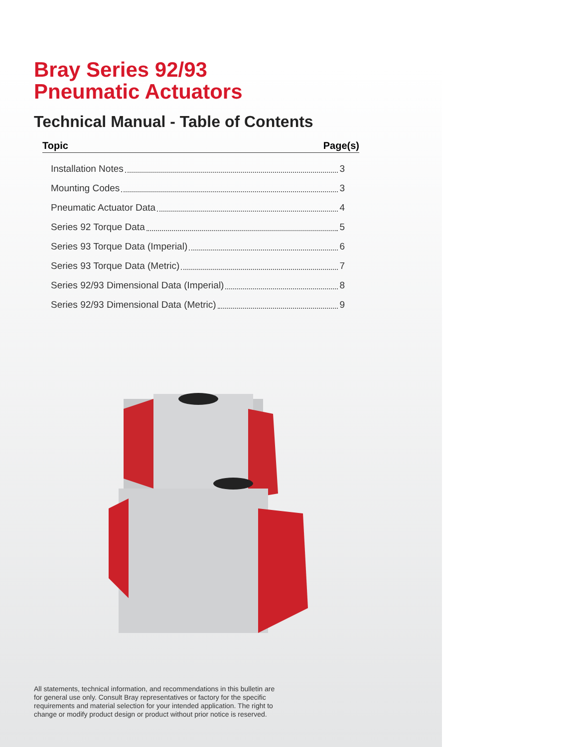Bray Series 92/93
Pneumatic Actuators
Technical Manual - Table of Contents
Topic Page(s)
Installation Notes 3
Mounting Codes 3
Pneumatic Actuator Data 4
Series 92 Torque Data 5
Series 93 Torque Data (Imperial) 6
Series 93 Torque Data (Metric) 7
Series 92/93 Dimensional Data (Imperial) 8
Series 92/93 Dimensional Data (Metric) 9
All statements, technical information, and recommendations in this bulletin are for general use only. Consult Bray representatives or factory for the specific requirements and material selection for your intended application. The right to change or modify product design or product without prior notice is reserved.